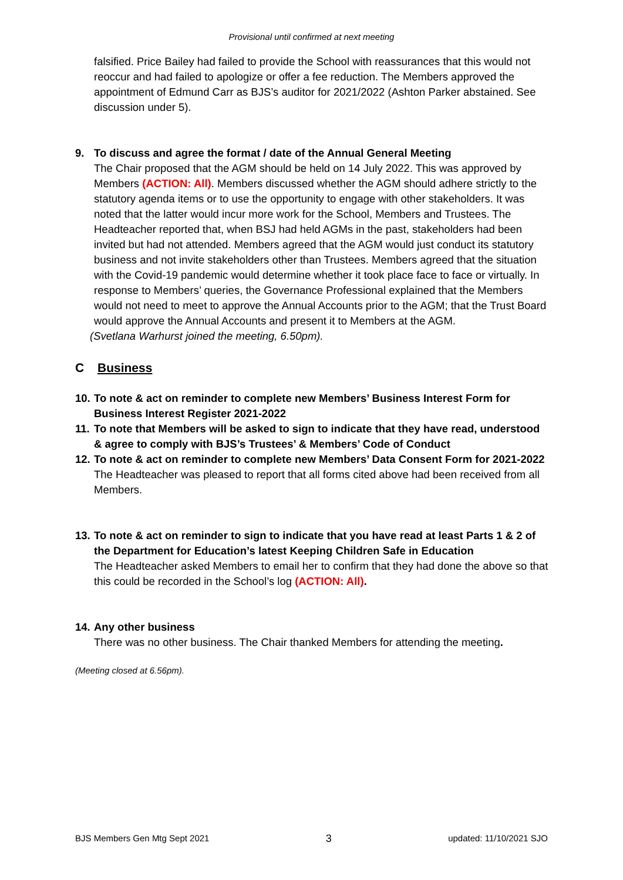Provisional until confirmed at next meeting
falsified. Price Bailey had failed to provide the School with reassurances that this would not reoccur and had failed to apologize or offer a fee reduction. The Members approved the appointment of Edmund Carr as BJS’s auditor for 2021/2022 (Ashton Parker abstained. See discussion under 5).
9. To discuss and agree the format / date of the Annual General Meeting
The Chair proposed that the AGM should be held on 14 July 2022. This was approved by Members (ACTION: All). Members discussed whether the AGM should adhere strictly to the statutory agenda items or to use the opportunity to engage with other stakeholders. It was noted that the latter would incur more work for the School, Members and Trustees. The Headteacher reported that, when BSJ had held AGMs in the past, stakeholders had been invited but had not attended. Members agreed that the AGM would just conduct its statutory business and not invite stakeholders other than Trustees. Members agreed that the situation with the Covid-19 pandemic would determine whether it took place face to face or virtually. In response to Members’ queries, the Governance Professional explained that the Members would not need to meet to approve the Annual Accounts prior to the AGM; that the Trust Board would approve the Annual Accounts and present it to Members at the AGM.
(Svetlana Warhurst joined the meeting, 6.50pm).
C Business
10. To note & act on reminder to complete new Members’ Business Interest Form for Business Interest Register 2021-2022
11. To note that Members will be asked to sign to indicate that they have read, understood & agree to comply with BJS’s Trustees’ & Members’ Code of Conduct
12. To note & act on reminder to complete new Members’ Data Consent Form for 2021-2022
The Headteacher was pleased to report that all forms cited above had been received from all Members.
13. To note & act on reminder to sign to indicate that you have read at least Parts 1 & 2 of the Department for Education’s latest Keeping Children Safe in Education
The Headteacher asked Members to email her to confirm that they had done the above so that this could be recorded in the School’s log (ACTION: All).
14. Any other business
There was no other business. The Chair thanked Members for attending the meeting.
(Meeting closed at 6.56pm).
BJS Members Gen Mtg Sept 2021 3 updated: 11/10/2021 SJO